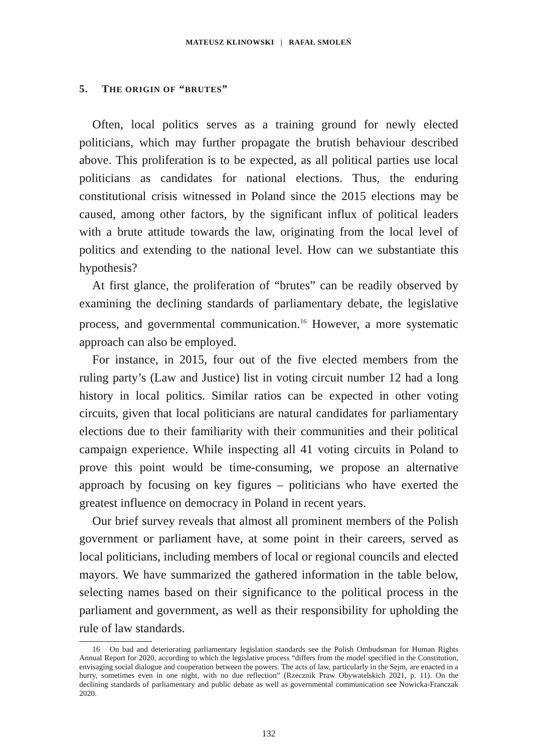MATEUSZ KLINOWSKI | RAFAŁ SMOLEŃ
5. THE ORIGIN OF “BRUTES”
Often, local politics serves as a training ground for newly elected politicians, which may further propagate the brutish behaviour described above. This proliferation is to be expected, as all political parties use local politicians as candidates for national elections. Thus, the enduring constitutional crisis witnessed in Poland since the 2015 elections may be caused, among other factors, by the significant influx of political leaders with a brute attitude towards the law, originating from the local level of politics and extending to the national level. How can we substantiate this hypothesis?
At first glance, the proliferation of “brutes” can be readily observed by examining the declining standards of parliamentary debate, the legislative process, and governmental communication.<sup>16</sup> However, a more systematic approach can also be employed.
For instance, in 2015, four out of the five elected members from the ruling party’s (Law and Justice) list in voting circuit number 12 had a long history in local politics. Similar ratios can be expected in other voting circuits, given that local politicians are natural candidates for parliamentary elections due to their familiarity with their communities and their political campaign experience. While inspecting all 41 voting circuits in Poland to prove this point would be time-consuming, we propose an alternative approach by focusing on key figures – politicians who have exerted the greatest influence on democracy in Poland in recent years.
Our brief survey reveals that almost all prominent members of the Polish government or parliament have, at some point in their careers, served as local politicians, including members of local or regional councils and elected mayors. We have summarized the gathered information in the table below, selecting names based on their significance to the political process in the parliament and government, as well as their responsibility for upholding the rule of law standards.
16 On bad and deteriorating parliamentary legislation standards see the Polish Ombudsman for Human Rights Annual Report for 2020, according to which the legislative process “differs from the model specified in the Constitution, envisaging social dialogue and cooperation between the powers. The acts of law, particularly in the Sejm, are enacted in a hurry, sometimes even in one night, with no due reflection” (Rzecznik Praw Obywatelskich 2021, p. 11). On the declining standards of parliamentary and public debate as well as governmental communication see Nowicka-Franczak 2020.
132